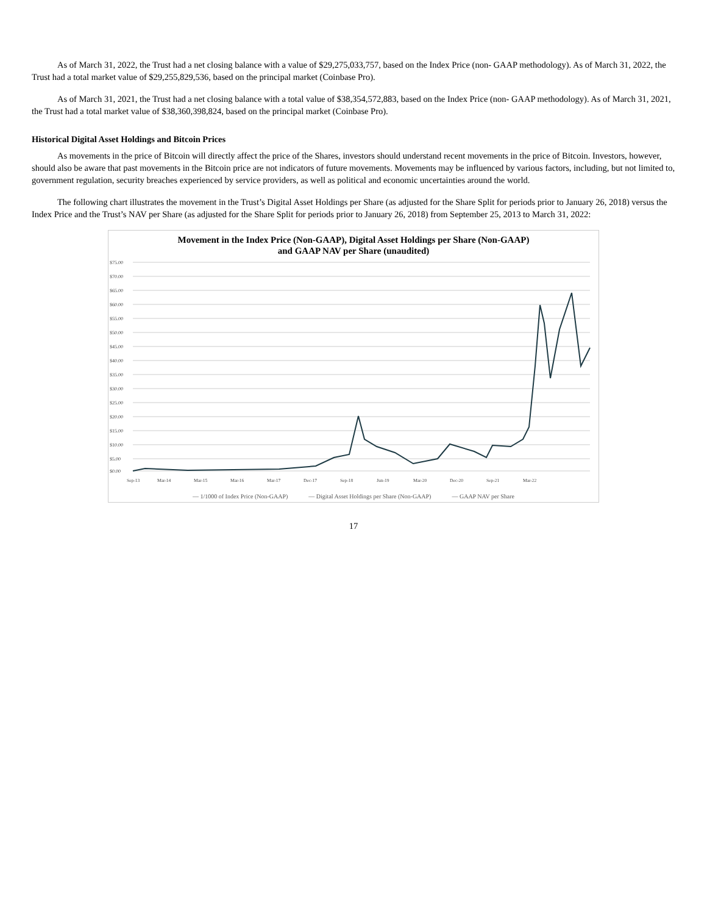As of March 31, 2022, the Trust had a net closing balance with a value of $29,275,033,757, based on the Index Price (non- GAAP methodology). As of March 31, 2022, the Trust had a total market value of $29,255,829,536, based on the principal market (Coinbase Pro).
As of March 31, 2021, the Trust had a net closing balance with a total value of $38,354,572,883, based on the Index Price (non- GAAP methodology). As of March 31, 2021, the Trust had a total market value of $38,360,398,824, based on the principal market (Coinbase Pro).
Historical Digital Asset Holdings and Bitcoin Prices
As movements in the price of Bitcoin will directly affect the price of the Shares, investors should understand recent movements in the price of Bitcoin. Investors, however, should also be aware that past movements in the Bitcoin price are not indicators of future movements. Movements may be influenced by various factors, including, but not limited to, government regulation, security breaches experienced by service providers, as well as political and economic uncertainties around the world.
The following chart illustrates the movement in the Trust’s Digital Asset Holdings per Share (as adjusted for the Share Split for periods prior to January 26, 2018) versus the Index Price and the Trust’s NAV per Share (as adjusted for the Share Split for periods prior to January 26, 2018) from September 25, 2013 to March 31, 2022:
Movement in the Index Price (Non-GAAP), Digital Asset Holdings per Share (Non-GAAP)
and GAAP NAV per Share (unaudited)
$75.00
$70.00
$65.00
$60.00
$55.00
$50.00
$45.00
$40.00
$35.00
$30.00
$25.00
$20.00
$15.00
$10.00
$5.00
$0.00
Sep-13
Mar-14
Mar-15
Mar-16
Mar-17
Dec-17
Sep-18
Jun-19
Mar-20
Dec-20
Sep-21
Mar-22
— 1/1000 of Index Price (Non-GAAP) — Digital Asset Holdings per Share (Non-GAAP) — GAAP NAV per Share
17